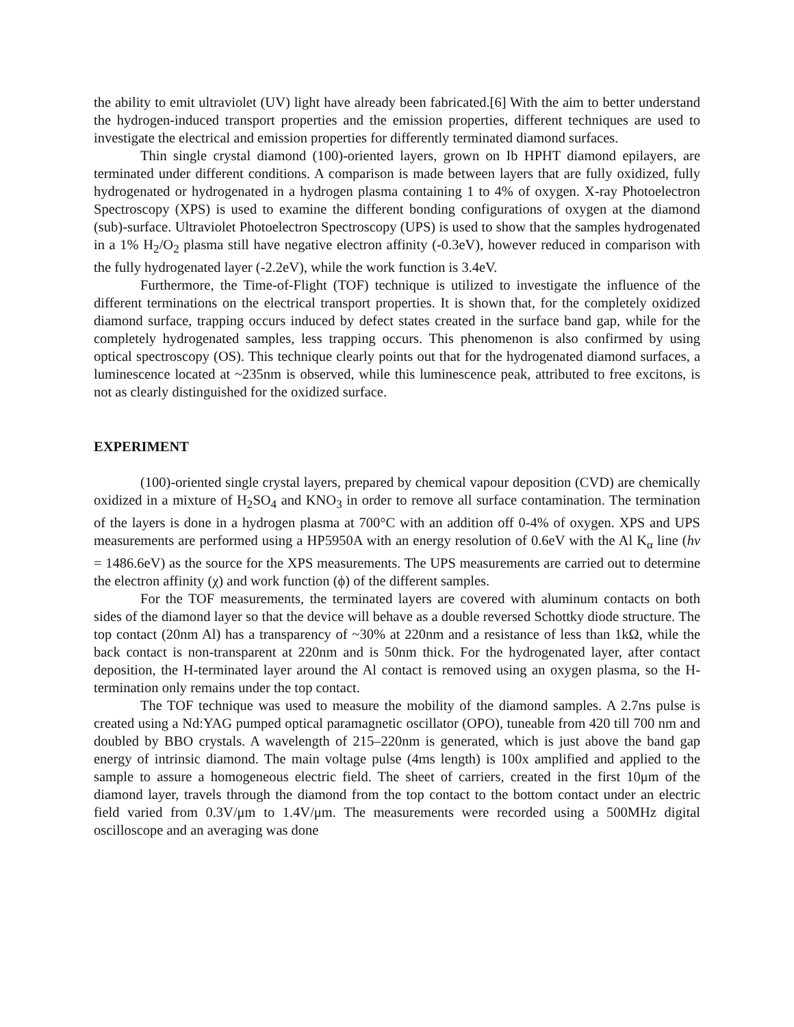the ability to emit ultraviolet (UV) light have already been fabricated.[6] With the aim to better understand the hydrogen-induced transport properties and the emission properties, different techniques are used to investigate the electrical and emission properties for differently terminated diamond surfaces.
Thin single crystal diamond (100)-oriented layers, grown on Ib HPHT diamond epilayers, are terminated under different conditions. A comparison is made between layers that are fully oxidized, fully hydrogenated or hydrogenated in a hydrogen plasma containing 1 to 4% of oxygen. X-ray Photoelectron Spectroscopy (XPS) is used to examine the different bonding configurations of oxygen at the diamond (sub)-surface. Ultraviolet Photoelectron Spectroscopy (UPS) is used to show that the samples hydrogenated in a 1% H<sub>2</sub>/O<sub>2</sub> plasma still have negative electron affinity (-0.3eV), however reduced in comparison with the fully hydrogenated layer (-2.2eV), while the work function is 3.4eV.
Furthermore, the Time-of-Flight (TOF) technique is utilized to investigate the influence of the different terminations on the electrical transport properties. It is shown that, for the completely oxidized diamond surface, trapping occurs induced by defect states created in the surface band gap, while for the completely hydrogenated samples, less trapping occurs. This phenomenon is also confirmed by using optical spectroscopy (OS). This technique clearly points out that for the hydrogenated diamond surfaces, a luminescence located at ~235nm is observed, while this luminescence peak, attributed to free excitons, is not as clearly distinguished for the oxidized surface.
EXPERIMENT
(100)-oriented single crystal layers, prepared by chemical vapour deposition (CVD) are chemically oxidized in a mixture of H<sub>2</sub>SO<sub>4</sub> and KNO<sub>3</sub> in order to remove all surface contamination. The termination of the layers is done in a hydrogen plasma at 700°C with an addition off 0-4% of oxygen. XPS and UPS measurements are performed using a HP5950A with an energy resolution of 0.6eV with the Al K<sub>α</sub> line (hν = 1486.6eV) as the source for the XPS measurements. The UPS measurements are carried out to determine the electron affinity (χ) and work function (ϕ) of the different samples.
For the TOF measurements, the terminated layers are covered with aluminum contacts on both sides of the diamond layer so that the device will behave as a double reversed Schottky diode structure. The top contact (20nm Al) has a transparency of ~30% at 220nm and a resistance of less than 1kΩ, while the back contact is non-transparent at 220nm and is 50nm thick. For the hydrogenated layer, after contact deposition, the H-terminated layer around the Al contact is removed using an oxygen plasma, so the H-termination only remains under the top contact.
The TOF technique was used to measure the mobility of the diamond samples. A 2.7ns pulse is created using a Nd:YAG pumped optical paramagnetic oscillator (OPO), tuneable from 420 till 700 nm and doubled by BBO crystals. A wavelength of 215–220nm is generated, which is just above the band gap energy of intrinsic diamond. The main voltage pulse (4ms length) is 100x amplified and applied to the sample to assure a homogeneous electric field. The sheet of carriers, created in the first 10μm of the diamond layer, travels through the diamond from the top contact to the bottom contact under an electric field varied from 0.3V/μm to 1.4V/μm. The measurements were recorded using a 500MHz digital oscilloscope and an averaging was done